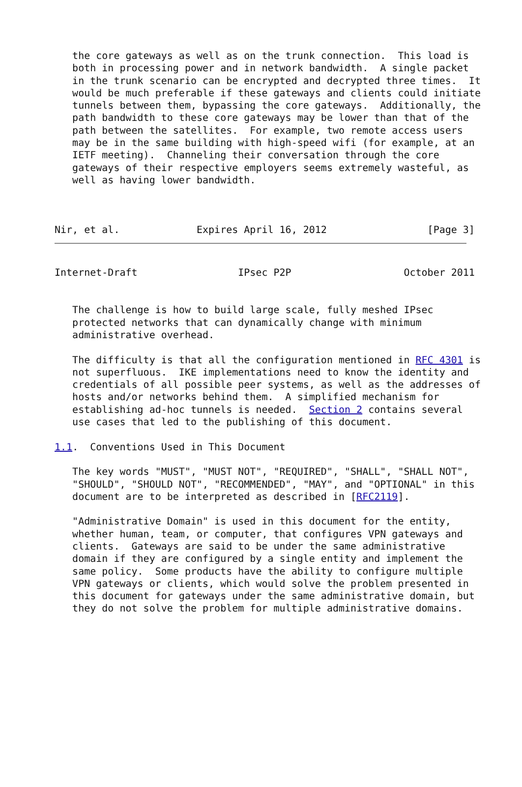the core gateways as well as on the trunk connection.  This load is
   both in processing power and in network bandwidth.  A single packet
   in the trunk scenario can be encrypted and decrypted three times.  It
   would be much preferable if these gateways and clients could initiate
   tunnels between them, bypassing the core gateways.  Additionally, the
   path bandwidth to these core gateways may be lower than that of the
   path between the satellites.  For example, two remote access users
   may be in the same building with high-speed wifi (for example, at an
   IETF meeting).  Channeling their conversation through the core
   gateways of their respective employers seems extremely wasteful, as
   well as having lower bandwidth.



Nir, et al.             Expires April 16, 2012                 [Page 3]
Internet-Draft                 IPsec P2P                   October 2011


   The challenge is how to build large scale, fully meshed IPsec
   protected networks that can dynamically change with minimum
   administrative overhead.

   The difficulty is that all the configuration mentioned in RFC 4301 is
   not superfluous.  IKE implementations need to know the identity and
   credentials of all possible peer systems, as well as the addresses of
   hosts and/or networks behind them.  A simplified mechanism for
   establishing ad-hoc tunnels is needed.  Section 2 contains several
   use cases that led to the publishing of this document.

1.1.  Conventions Used in This Document

   The key words "MUST", "MUST NOT", "REQUIRED", "SHALL", "SHALL NOT",
   "SHOULD", "SHOULD NOT", "RECOMMENDED", "MAY", and "OPTIONAL" in this
   document are to be interpreted as described in [RFC2119].

   "Administrative Domain" is used in this document for the entity,
   whether human, team, or computer, that configures VPN gateways and
   clients.  Gateways are said to be under the same administrative
   domain if they are configured by a single entity and implement the
   same policy.  Some products have the ability to configure multiple
   VPN gateways or clients, which would solve the problem presented in
   this document for gateways under the same administrative domain, but
   they do not solve the problem for multiple administrative domains.